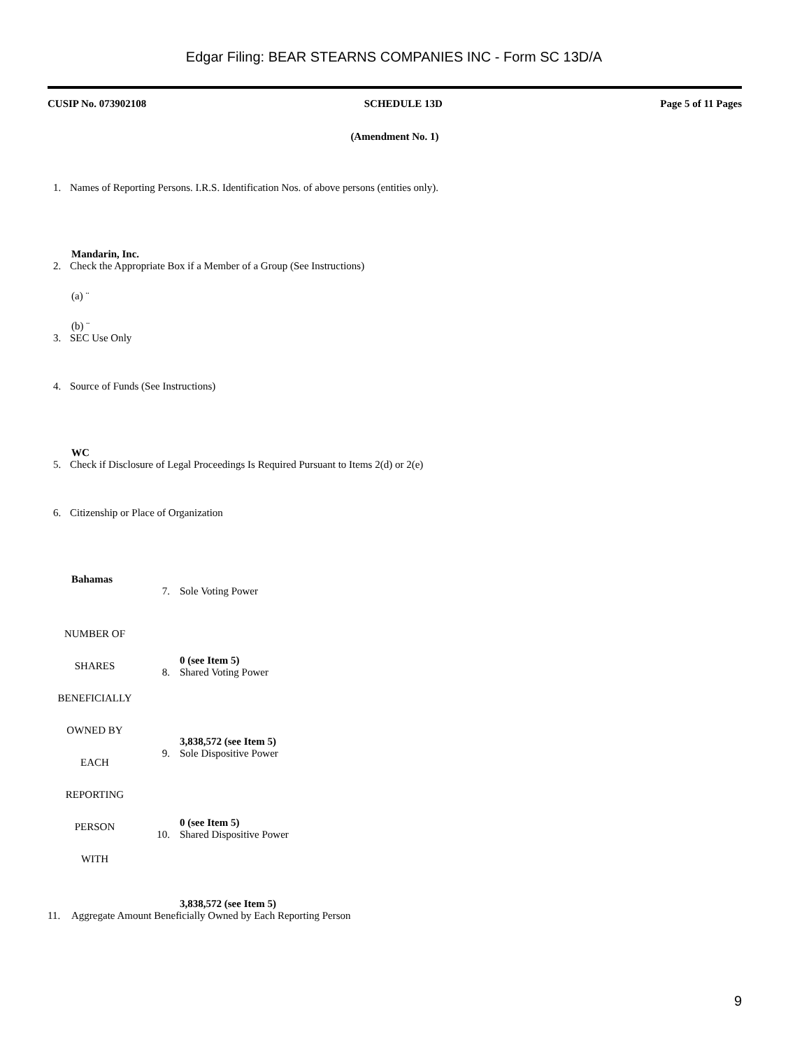Edgar Filing: BEAR STEARNS COMPANIES INC - Form SC 13D/A
CUSIP No. 073902108 SCHEDULE 13D Page 5 of 11 Pages
(Amendment No. 1)
1. Names of Reporting Persons. I.R.S. Identification Nos. of above persons (entities only).
Mandarin, Inc.
2. Check the Appropriate Box if a Member of a Group (See Instructions)
(a) ¨
(b) ¨
3. SEC Use Only
4. Source of Funds (See Instructions)
WC
5. Check if Disclosure of Legal Proceedings Is Required Pursuant to Items 2(d) or 2(e)
6. Citizenship or Place of Organization
Bahamas
| NUMBER OF SHARES BENEFICIALLY OWNED BY EACH REPORTING PERSON WITH | 7. | Sole Voting Power |
| | | 0 (see Item 5) |
| | 8. | Shared Voting Power |
| | | 3,838,572 (see Item 5) |
| | 9. | Sole Dispositive Power |
| | | 0 (see Item 5) |
| | 10. | Shared Dispositive Power |
| | | 3,838,572 (see Item 5) |
11. Aggregate Amount Beneficially Owned by Each Reporting Person
9